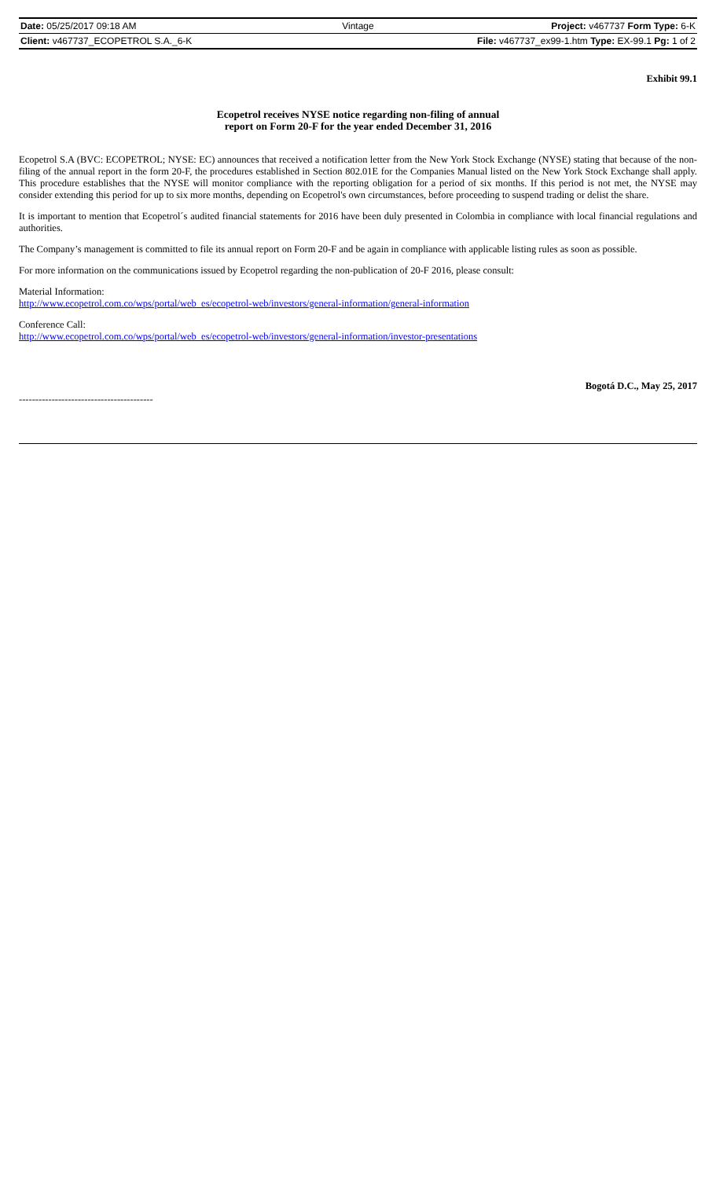| Date: 05/25/2017 09:18 AM | Vintage | Project: v467737 Form Type: 6-K |
| Client: v467737_ECOPETROL S.A._6-K | | File: v467737_ex99-1.htm Type: EX-99.1 Pg: 1 of 2 |
Exhibit 99.1
Ecopetrol receives NYSE notice regarding non-filing of annual
report on Form 20-F for the year ended December 31, 2016
Ecopetrol S.A (BVC: ECOPETROL; NYSE: EC) announces that received a notification letter from the New York Stock Exchange (NYSE) stating that because of the non-filing of the annual report in the form 20-F, the procedures established in Section 802.01E for the Companies Manual listed on the New York Stock Exchange shall apply. This procedure establishes that the NYSE will monitor compliance with the reporting obligation for a period of six months. If this period is not met, the NYSE may consider extending this period for up to six more months, depending on Ecopetrol's own circumstances, before proceeding to suspend trading or delist the share.
It is important to mention that Ecopetrol´s audited financial statements for 2016 have been duly presented in Colombia in compliance with local financial regulations and authorities.
The Company’s management is committed to file its annual report on Form 20-F and be again in compliance with applicable listing rules as soon as possible.
For more information on the communications issued by Ecopetrol regarding the non-publication of 20-F 2016, please consult:
Material Information:
http://www.ecopetrol.com.co/wps/portal/web_es/ecopetrol-web/investors/general-information/general-information
Conference Call:
http://www.ecopetrol.com.co/wps/portal/web_es/ecopetrol-web/investors/general-information/investor-presentations
Bogotá D.C., May 25, 2017
-----------------------------------------